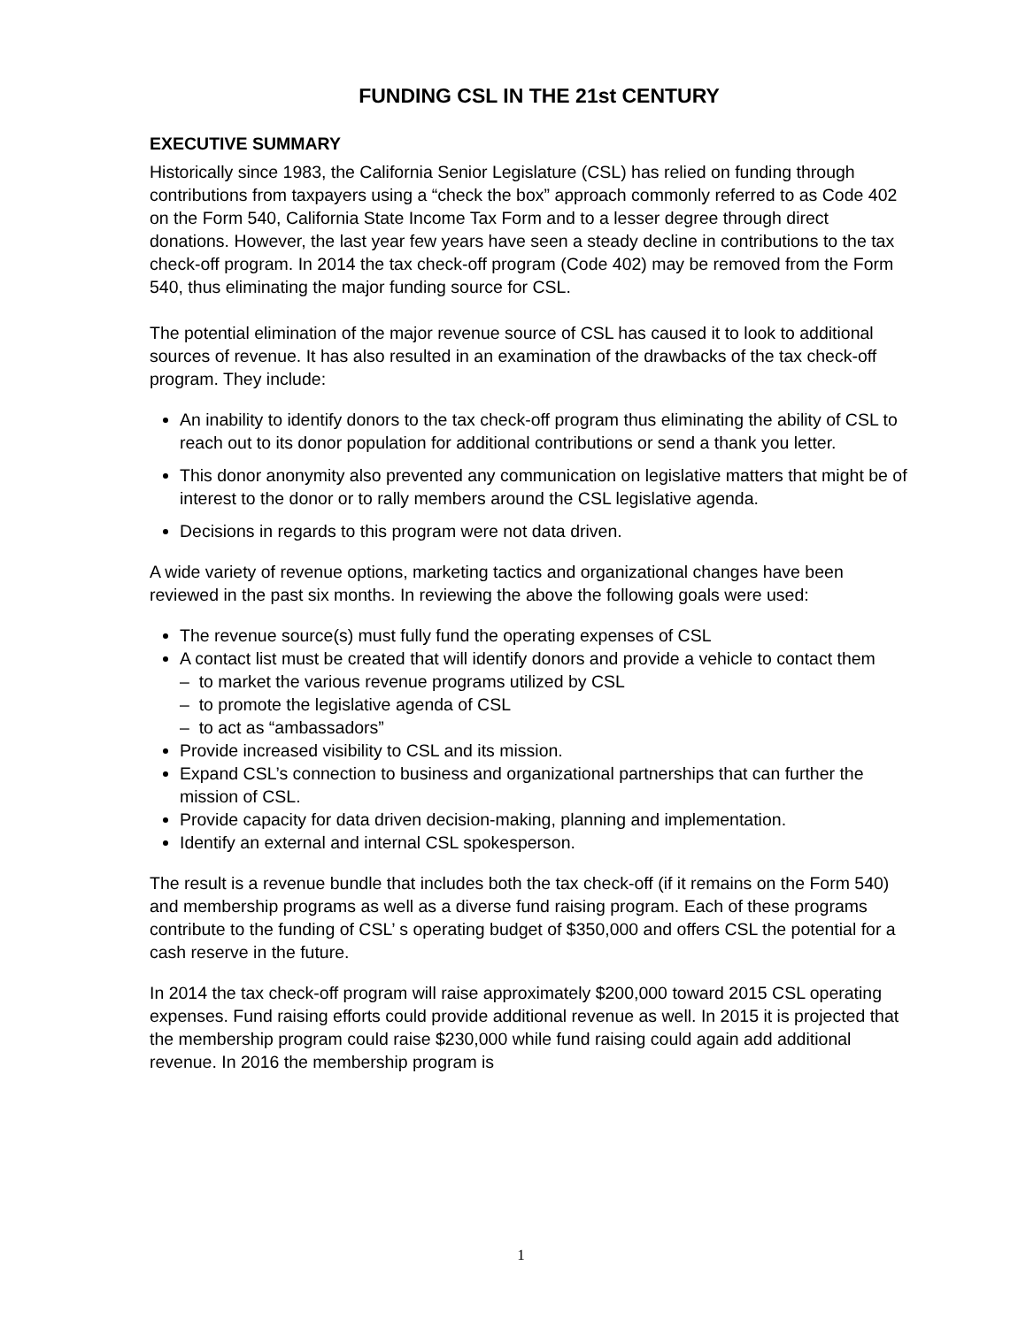FUNDING CSL IN THE 21st CENTURY
EXECUTIVE SUMMARY
Historically since 1983, the California Senior Legislature (CSL) has relied on funding through contributions from taxpayers using a “check the box” approach commonly referred to as Code 402 on the Form 540, California State Income Tax Form and to a lesser degree through direct donations. However, the last year few years have seen a steady decline in contributions to the tax check-off program. In 2014 the tax check-off program (Code 402) may be removed from the Form 540, thus eliminating the major funding source for CSL.
The potential elimination of the major revenue source of CSL has caused it to look to additional sources of revenue. It has also resulted in an examination of the drawbacks of the tax check-off program. They include:
An inability to identify donors to the tax check-off program thus eliminating the ability of CSL to reach out to its donor population for additional contributions or send a thank you letter.
This donor anonymity also prevented any communication on legislative matters that might be of interest to the donor or to rally members around the CSL legislative agenda.
Decisions in regards to this program were not data driven.
A wide variety of revenue options, marketing tactics and organizational changes have been reviewed in the past six months. In reviewing the above the following goals were used:
The revenue source(s) must fully fund the operating expenses of CSL
A contact list must be created that will identify donors and provide a vehicle to contact them
– to market the various revenue programs utilized by CSL
– to promote the legislative agenda of CSL
– to act as “ambassadors”
Provide increased visibility to CSL and its mission.
Expand CSL’s connection to business and organizational partnerships that can further the mission of CSL.
Provide capacity for data driven decision-making, planning and implementation.
Identify an external and internal CSL spokesperson.
The result is a revenue bundle that includes both the tax check-off (if it remains on the Form 540) and membership programs as well as a diverse fund raising program. Each of these programs contribute to the funding of CSL’ s operating budget of $350,000 and offers CSL the potential for a cash reserve in the future.
In 2014 the tax check-off program will raise approximately $200,000 toward 2015 CSL operating expenses. Fund raising efforts could provide additional revenue as well. In 2015 it is projected that the membership program could raise $230,000 while fund raising could again add additional revenue. In 2016 the membership program is
1